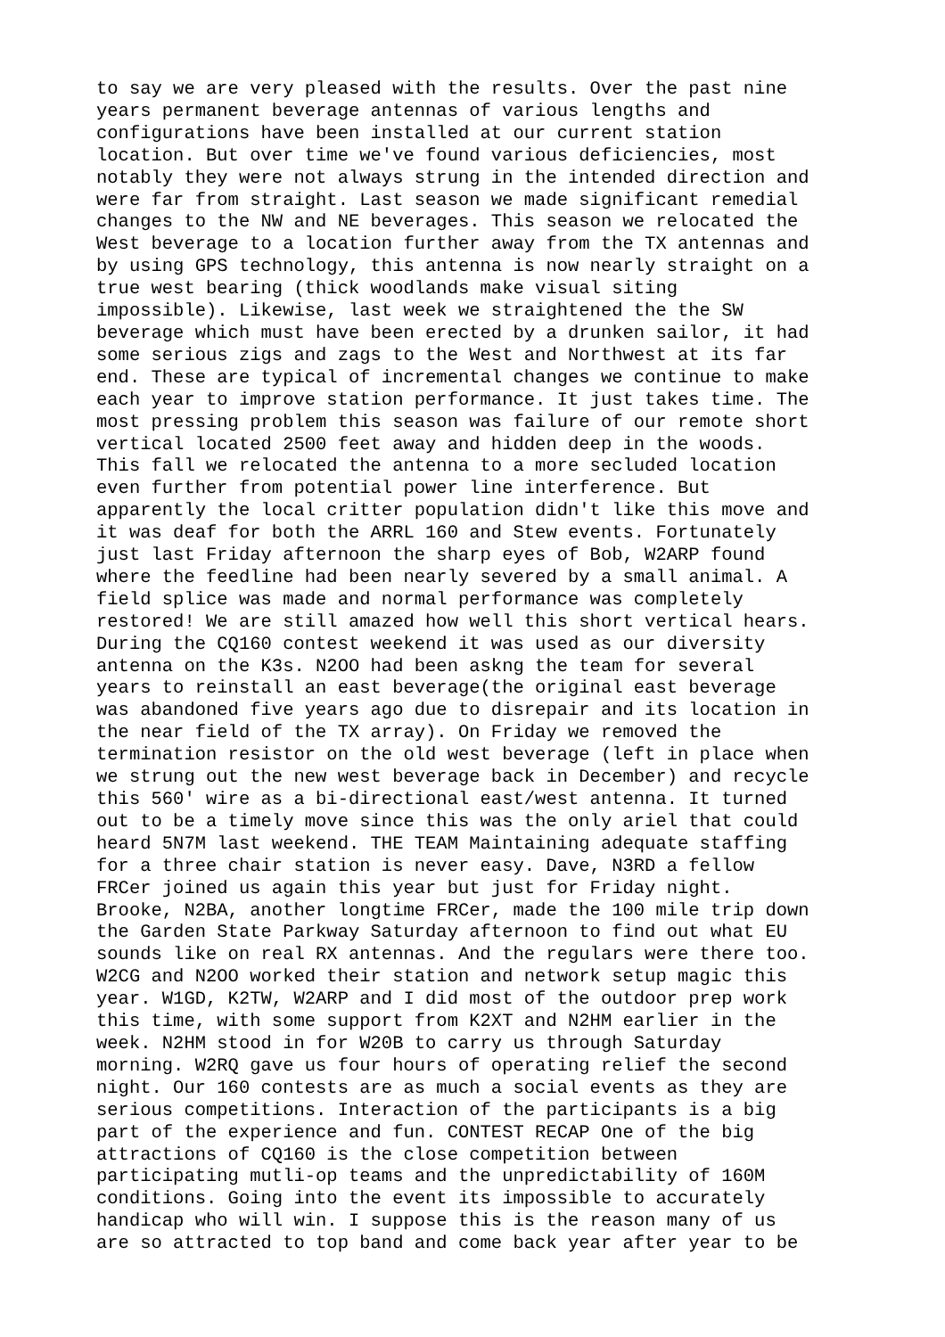to say we are very pleased with the results. Over the past nine
years permanent beverage antennas of various lengths and
configurations have been installed at our current station
location. But over time we've found various deficiencies, most
notably they were not always strung in the intended direction and
were far from straight. Last season we made significant remedial
changes to the NW and NE beverages. This season we relocated the
West beverage to a location further away from the TX antennas and
by using GPS technology, this antenna is now nearly straight on a
true west bearing (thick woodlands make visual siting
impossible). Likewise, last week we straightened the the SW
beverage which must have been erected by a drunken sailor, it had
some serious zigs and zags to the West and Northwest at its far
end. These are typical of incremental changes we continue to make
each year to improve station performance. It just takes time. The
most pressing problem this season was failure of our remote short
vertical located 2500 feet away and hidden deep in the woods.
This fall we relocated the antenna to a more secluded location
even further from potential power line interference. But
apparently the local critter population didn't like this move and
it was deaf for both the ARRL 160 and Stew events. Fortunately
just last Friday afternoon the sharp eyes of Bob, W2ARP found
where the feedline had been nearly severed by a small animal. A
field splice was made and normal performance was completely
restored! We are still amazed how well this short vertical hears.
During the CQ160 contest weekend it was used as our diversity
antenna on the K3s. N2OO had been askng the team for several
years to reinstall an east beverage(the original east beverage
was abandoned five years ago due to disrepair and its location in
the near field of the TX array). On Friday we removed the
termination resistor on the old west beverage (left in place when
we strung out the new west beverage back in December) and recycle
this 560' wire as a bi-directional east/west antenna. It turned
out to be a timely move since this was the only ariel that could
heard 5N7M last weekend. THE TEAM Maintaining adequate staffing
for a three chair station is never easy. Dave, N3RD a fellow
FRCer joined us again this year but just for Friday night.
Brooke, N2BA, another longtime FRCer, made the 100 mile trip down
the Garden State Parkway Saturday afternoon to find out what EU
sounds like on real RX antennas. And the regulars were there too.
W2CG and N2OO worked their station and network setup magic this
year. W1GD, K2TW, W2ARP and I did most of the outdoor prep work
this time, with some support from K2XT and N2HM earlier in the
week. N2HM stood in for W20B to carry us through Saturday
morning. W2RQ gave us four hours of operating relief the second
night. Our 160 contests are as much a social events as they are
serious competitions. Interaction of the participants is a big
part of the experience and fun. CONTEST RECAP One of the big
attractions of CQ160 is the close competition between
participating mutli-op teams and the unpredictability of 160M
conditions. Going into the event its impossible to accurately
handicap who will win. I suppose this is the reason many of us
are so attracted to top band and come back year after year to be